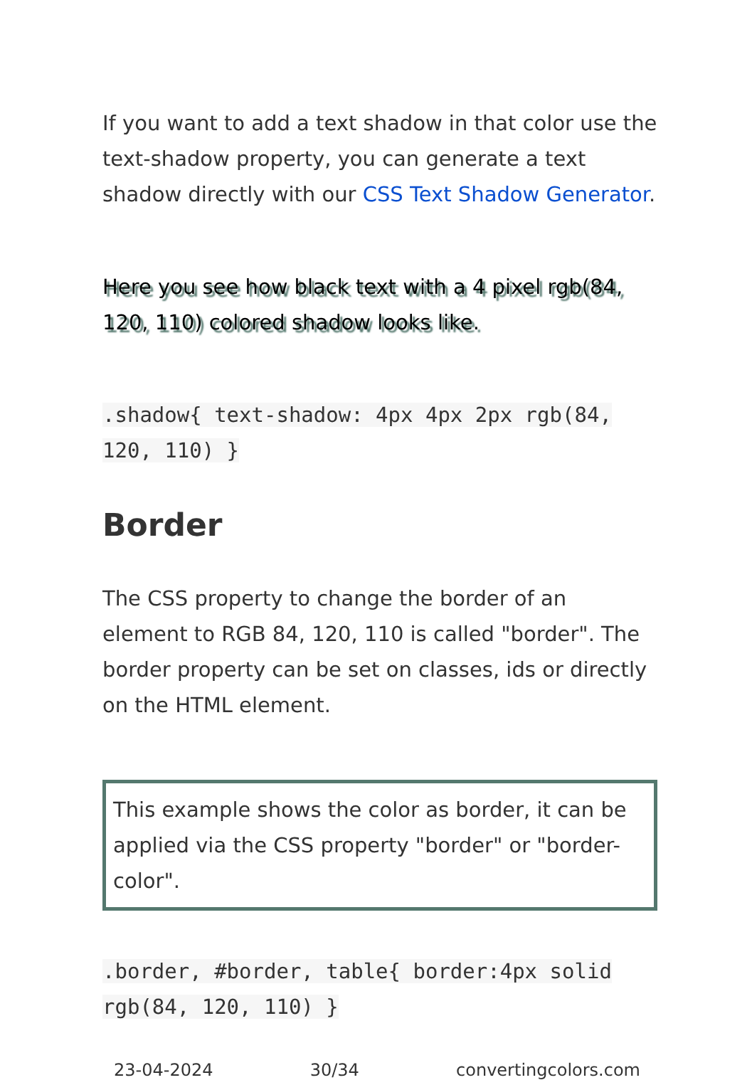If you want to add a text shadow in that color use the text-shadow property, you can generate a text shadow directly with our CSS Text Shadow Generator.
Here you see how black text with a 4 pixel rgb(84, 120, 110) colored shadow looks like.
.shadow{ text-shadow: 4px 4px 2px rgb(84, 120, 110) }
Border
The CSS property to change the border of an element to RGB 84, 120, 110 is called "border". The border property can be set on classes, ids or directly on the HTML element.
This example shows the color as border, it can be applied via the CSS property "border" or "border-color".
.border, #border, table{ border:4px solid rgb(84, 120, 110) }
23-04-2024 30/34 convertingcolors.com